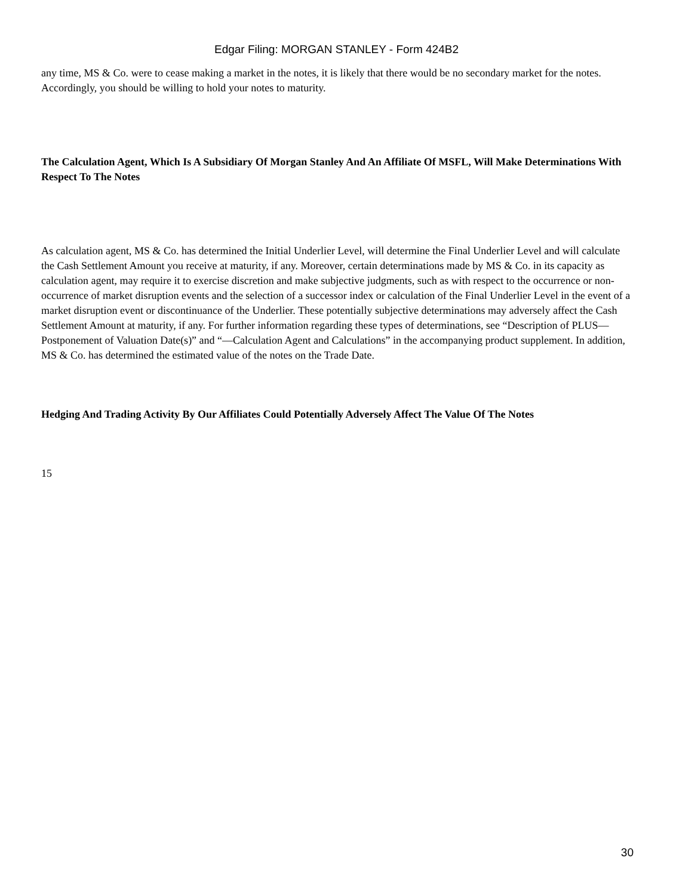Edgar Filing: MORGAN STANLEY - Form 424B2
any time, MS & Co. were to cease making a market in the notes, it is likely that there would be no secondary market for the notes. Accordingly, you should be willing to hold your notes to maturity.
The Calculation Agent, Which Is A Subsidiary Of Morgan Stanley And An Affiliate Of MSFL, Will Make Determinations With Respect To The Notes
As calculation agent, MS & Co. has determined the Initial Underlier Level, will determine the Final Underlier Level and will calculate the Cash Settlement Amount you receive at maturity, if any. Moreover, certain determinations made by MS & Co. in its capacity as calculation agent, may require it to exercise discretion and make subjective judgments, such as with respect to the occurrence or non-occurrence of market disruption events and the selection of a successor index or calculation of the Final Underlier Level in the event of a market disruption event or discontinuance of the Underlier. These potentially subjective determinations may adversely affect the Cash Settlement Amount at maturity, if any. For further information regarding these types of determinations, see “Description of PLUS—Postponement of Valuation Date(s)” and “—Calculation Agent and Calculations” in the accompanying product supplement. In addition, MS & Co. has determined the estimated value of the notes on the Trade Date.
Hedging And Trading Activity By Our Affiliates Could Potentially Adversely Affect The Value Of The Notes
15
30